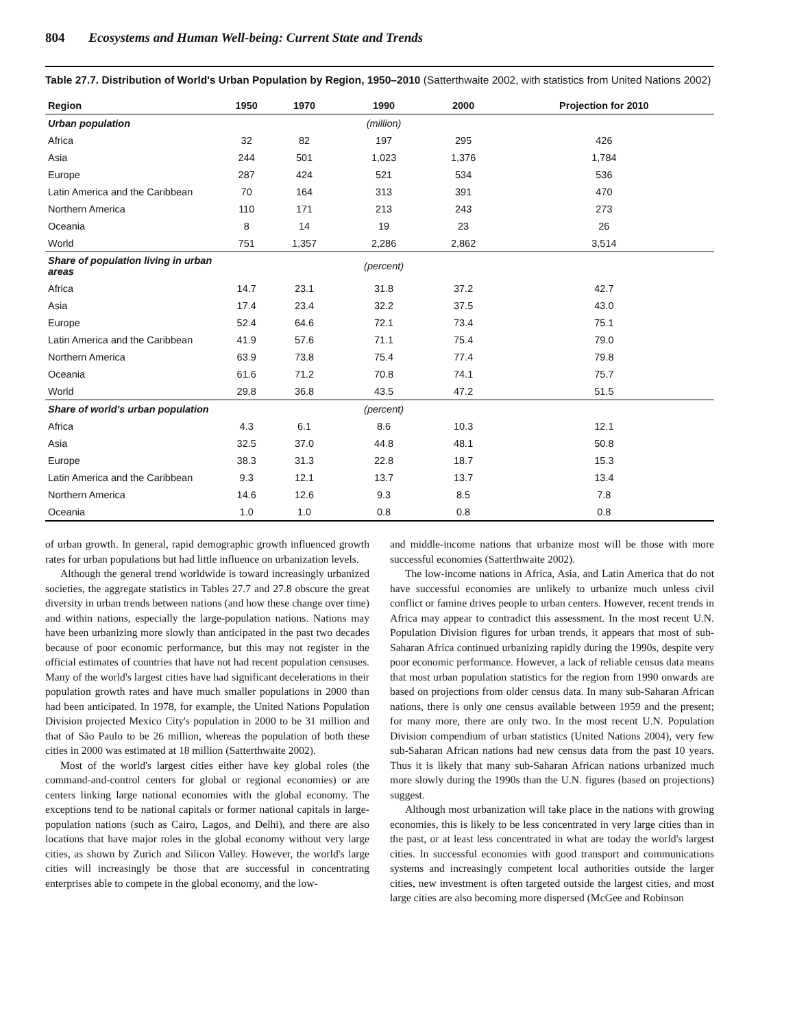804 Ecosystems and Human Well-being: Current State and Trends
Table 27.7. Distribution of World's Urban Population by Region, 1950–2010 (Satterthwaite 2002, with statistics from United Nations 2002)
| Region | 1950 | 1970 | 1990 | 2000 | Projection for 2010 |
| --- | --- | --- | --- | --- | --- |
| Urban population | | | (million) | | |
| Africa | 32 | 82 | 197 | 295 | 426 |
| Asia | 244 | 501 | 1,023 | 1,376 | 1,784 |
| Europe | 287 | 424 | 521 | 534 | 536 |
| Latin America and the Caribbean | 70 | 164 | 313 | 391 | 470 |
| Northern America | 110 | 171 | 213 | 243 | 273 |
| Oceania | 8 | 14 | 19 | 23 | 26 |
| World | 751 | 1,357 | 2,286 | 2,862 | 3,514 |
| Share of population living in urban areas | | | (percent) | | |
| Africa | 14.7 | 23.1 | 31.8 | 37.2 | 42.7 |
| Asia | 17.4 | 23.4 | 32.2 | 37.5 | 43.0 |
| Europe | 52.4 | 64.6 | 72.1 | 73.4 | 75.1 |
| Latin America and the Caribbean | 41.9 | 57.6 | 71.1 | 75.4 | 79.0 |
| Northern America | 63.9 | 73.8 | 75.4 | 77.4 | 79.8 |
| Oceania | 61.6 | 71.2 | 70.8 | 74.1 | 75.7 |
| World | 29.8 | 36.8 | 43.5 | 47.2 | 51.5 |
| Share of world's urban population | | | (percent) | | |
| Africa | 4.3 | 6.1 | 8.6 | 10.3 | 12.1 |
| Asia | 32.5 | 37.0 | 44.8 | 48.1 | 50.8 |
| Europe | 38.3 | 31.3 | 22.8 | 18.7 | 15.3 |
| Latin America and the Caribbean | 9.3 | 12.1 | 13.7 | 13.7 | 13.4 |
| Northern America | 14.6 | 12.6 | 9.3 | 8.5 | 7.8 |
| Oceania | 1.0 | 1.0 | 0.8 | 0.8 | 0.8 |
of urban growth. In general, rapid demographic growth influenced growth rates for urban populations but had little influence on urbanization levels.
Although the general trend worldwide is toward increasingly urbanized societies, the aggregate statistics in Tables 27.7 and 27.8 obscure the great diversity in urban trends between nations (and how these change over time) and within nations, especially the large-population nations. Nations may have been urbanizing more slowly than anticipated in the past two decades because of poor economic performance, but this may not register in the official estimates of countries that have not had recent population censuses. Many of the world's largest cities have had significant decelerations in their population growth rates and have much smaller populations in 2000 than had been anticipated. In 1978, for example, the United Nations Population Division projected Mexico City's population in 2000 to be 31 million and that of São Paulo to be 26 million, whereas the population of both these cities in 2000 was estimated at 18 million (Satterthwaite 2002).
Most of the world's largest cities either have key global roles (the command-and-control centers for global or regional economies) or are centers linking large national economies with the global economy. The exceptions tend to be national capitals or former national capitals in large-population nations (such as Cairo, Lagos, and Delhi), and there are also locations that have major roles in the global economy without very large cities, as shown by Zurich and Silicon Valley. However, the world's large cities will increasingly be those that are successful in concentrating enterprises able to compete in the global economy, and the low-
and middle-income nations that urbanize most will be those with more successful economies (Satterthwaite 2002).
The low-income nations in Africa, Asia, and Latin America that do not have successful economies are unlikely to urbanize much unless civil conflict or famine drives people to urban centers. However, recent trends in Africa may appear to contradict this assessment. In the most recent U.N. Population Division figures for urban trends, it appears that most of sub-Saharan Africa continued urbanizing rapidly during the 1990s, despite very poor economic performance. However, a lack of reliable census data means that most urban population statistics for the region from 1990 onwards are based on projections from older census data. In many sub-Saharan African nations, there is only one census available between 1959 and the present; for many more, there are only two. In the most recent U.N. Population Division compendium of urban statistics (United Nations 2004), very few sub-Saharan African nations had new census data from the past 10 years. Thus it is likely that many sub-Saharan African nations urbanized much more slowly during the 1990s than the U.N. figures (based on projections) suggest.
Although most urbanization will take place in the nations with growing economies, this is likely to be less concentrated in very large cities than in the past, or at least less concentrated in what are today the world's largest cities. In successful economies with good transport and communications systems and increasingly competent local authorities outside the larger cities, new investment is often targeted outside the largest cities, and most large cities are also becoming more dispersed (McGee and Robinson